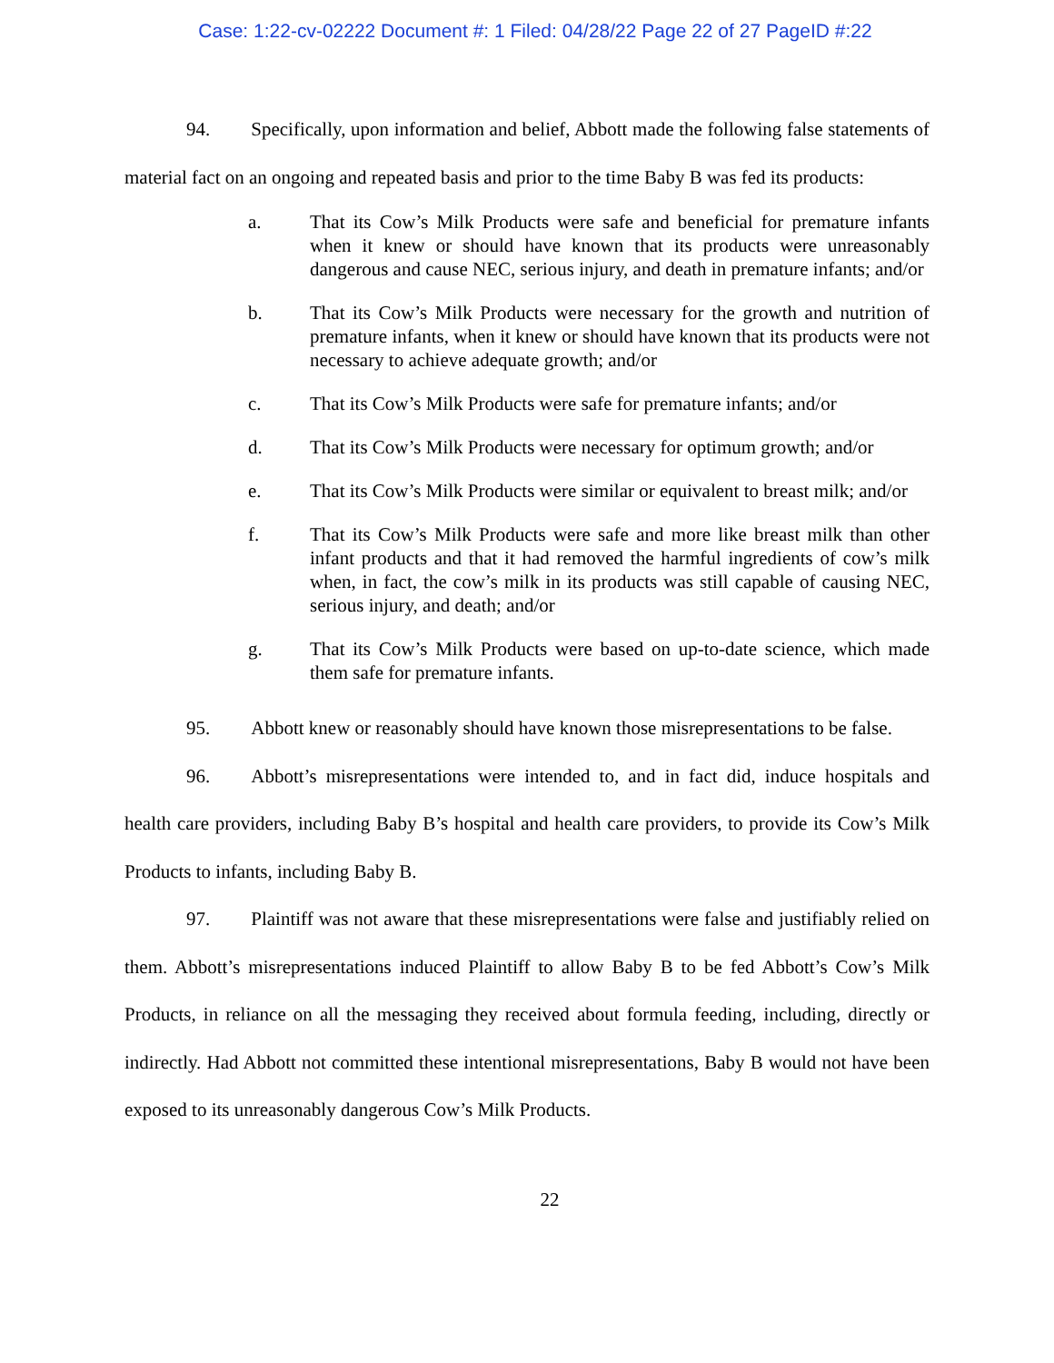Case: 1:22-cv-02222 Document #: 1 Filed: 04/28/22 Page 22 of 27 PageID #:22
94. Specifically, upon information and belief, Abbott made the following false statements of material fact on an ongoing and repeated basis and prior to the time Baby B was fed its products:
a. That its Cow’s Milk Products were safe and beneficial for premature infants when it knew or should have known that its products were unreasonably dangerous and cause NEC, serious injury, and death in premature infants; and/or
b. That its Cow’s Milk Products were necessary for the growth and nutrition of premature infants, when it knew or should have known that its products were not necessary to achieve adequate growth; and/or
c. That its Cow’s Milk Products were safe for premature infants; and/or
d. That its Cow’s Milk Products were necessary for optimum growth; and/or
e. That its Cow’s Milk Products were similar or equivalent to breast milk; and/or
f. That its Cow’s Milk Products were safe and more like breast milk than other infant products and that it had removed the harmful ingredients of cow’s milk when, in fact, the cow’s milk in its products was still capable of causing NEC, serious injury, and death; and/or
g. That its Cow’s Milk Products were based on up-to-date science, which made them safe for premature infants.
95. Abbott knew or reasonably should have known those misrepresentations to be false.
96. Abbott’s misrepresentations were intended to, and in fact did, induce hospitals and health care providers, including Baby B’s hospital and health care providers, to provide its Cow’s Milk Products to infants, including Baby B.
97. Plaintiff was not aware that these misrepresentations were false and justifiably relied on them. Abbott’s misrepresentations induced Plaintiff to allow Baby B to be fed Abbott’s Cow’s Milk Products, in reliance on all the messaging they received about formula feeding, including, directly or indirectly. Had Abbott not committed these intentional misrepresentations, Baby B would not have been exposed to its unreasonably dangerous Cow’s Milk Products.
22